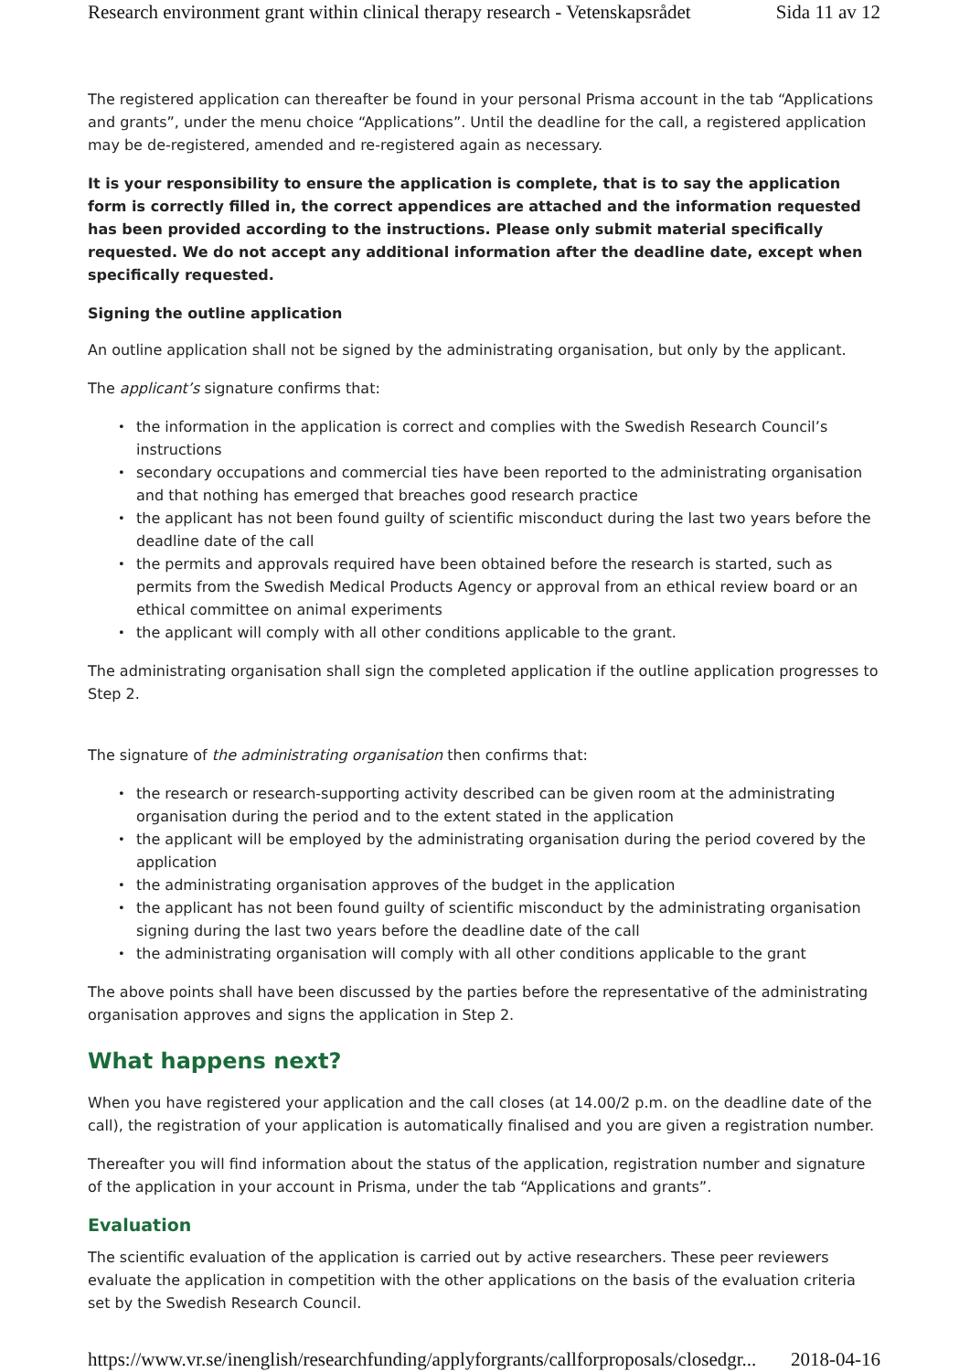Research environment grant within clinical therapy research - Vetenskapsrådet Sida 11 av 12
The registered application can thereafter be found in your personal Prisma account in the tab “Applications and grants”, under the menu choice “Applications”. Until the deadline for the call, a registered application may be de-registered, amended and re-registered again as necessary.
It is your responsibility to ensure the application is complete, that is to say the application form is correctly filled in, the correct appendices are attached and the information requested has been provided according to the instructions. Please only submit material specifically requested. We do not accept any additional information after the deadline date, except when specifically requested.
Signing the outline application
An outline application shall not be signed by the administrating organisation, but only by the applicant.
The applicant’s signature confirms that:
the information in the application is correct and complies with the Swedish Research Council’s instructions
secondary occupations and commercial ties have been reported to the administrating organisation and that nothing has emerged that breaches good research practice
the applicant has not been found guilty of scientific misconduct during the last two years before the deadline date of the call
the permits and approvals required have been obtained before the research is started, such as permits from the Swedish Medical Products Agency or approval from an ethical review board or an ethical committee on animal experiments
the applicant will comply with all other conditions applicable to the grant.
The administrating organisation shall sign the completed application if the outline application progresses to Step 2.
The signature of the administrating organisation then confirms that:
the research or research-supporting activity described can be given room at the administrating organisation during the period and to the extent stated in the application
the applicant will be employed by the administrating organisation during the period covered by the application
the administrating organisation approves of the budget in the application
the applicant has not been found guilty of scientific misconduct by the administrating organisation signing during the last two years before the deadline date of the call
the administrating organisation will comply with all other conditions applicable to the grant
The above points shall have been discussed by the parties before the representative of the administrating organisation approves and signs the application in Step 2.
What happens next?
When you have registered your application and the call closes (at 14.00/2 p.m. on the deadline date of the call), the registration of your application is automatically finalised and you are given a registration number.
Thereafter you will find information about the status of the application, registration number and signature of the application in your account in Prisma, under the tab “Applications and grants”.
Evaluation
The scientific evaluation of the application is carried out by active researchers. These peer reviewers evaluate the application in competition with the other applications on the basis of the evaluation criteria set by the Swedish Research Council.
https://www.vr.se/inenglish/researchfunding/applyforgrants/callforproposals/closedgr... 2018-04-16